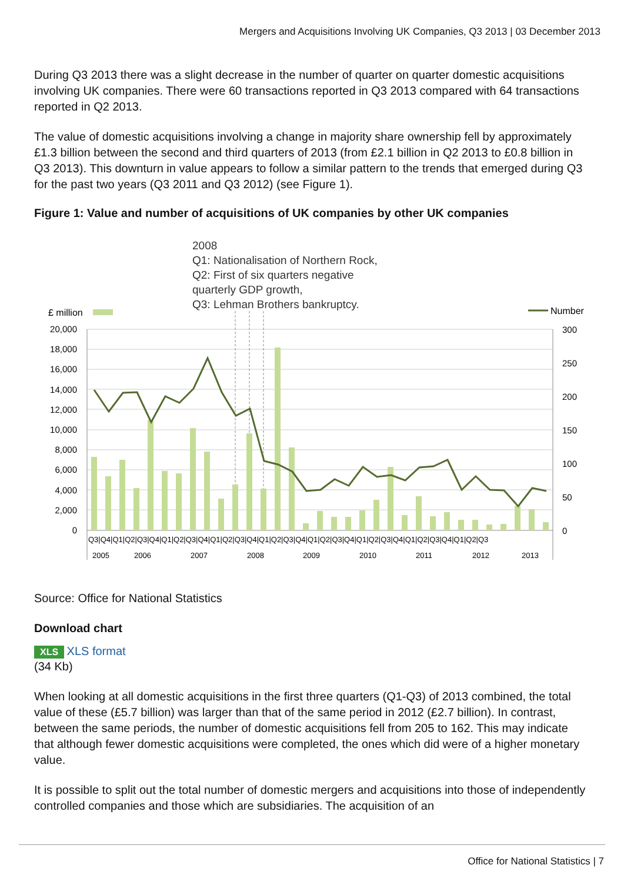Mergers and Acquisitions Involving UK Companies, Q3 2013 | 03 December 2013
During Q3 2013 there was a slight decrease in the number of quarter on quarter domestic acquisitions involving UK companies. There were 60 transactions reported in Q3 2013 compared with 64 transactions reported in Q2 2013.
The value of domestic acquisitions involving a change in majority share ownership fell by approximately £1.3 billion between the second and third quarters of 2013 (from £2.1 billion in Q2 2013 to £0.8 billion in Q3 2013). This downturn in value appears to follow a similar pattern to the trends that emerged during Q3 for the past two years (Q3 2011 and Q3 2012) (see Figure 1).
Figure 1: Value and number of acquisitions of UK companies by other UK companies
2008
Q1: Nationalisation of Northern Rock,
Q2: First of six quarters negative
quarterly GDP growth,
Q3: Lehman Brothers bankruptcy.
£ million
Number
20,000
18,000
16,000
14,000
12,000
10,000
8,000
6,000
4,000
2,000
0
300
250
200
150
100
50
0
Q3|Q4|Q1|Q2|Q3|Q4|Q1|Q2|Q3|Q4|Q1|Q2|Q3|Q4|Q1|Q2|Q3|Q4|Q1|Q2|Q3|Q4|Q1|Q2|Q3|Q4|Q1|Q2|Q3|Q4|Q1|Q2|Q3
2005
2006
2007
2008
2009
2010
2011
2012
2013
Source: Office for National Statistics
Download chart
XLS XLS format
(34 Kb)
When looking at all domestic acquisitions in the first three quarters (Q1-Q3) of 2013 combined, the total value of these (£5.7 billion) was larger than that of the same period in 2012 (£2.7 billion). In contrast, between the same periods, the number of domestic acquisitions fell from 205 to 162. This may indicate that although fewer domestic acquisitions were completed, the ones which did were of a higher monetary value.
It is possible to split out the total number of domestic mergers and acquisitions into those of independently controlled companies and those which are subsidiaries. The acquisition of an
Office for National Statistics | 7